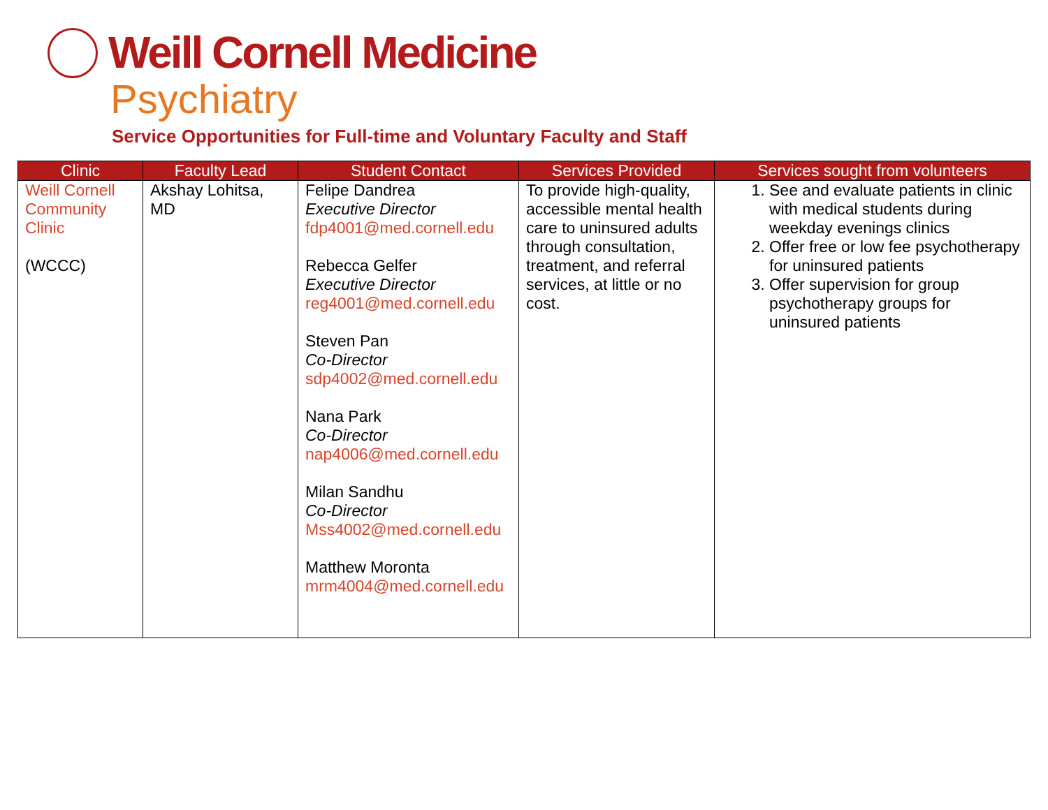Weill Cornell Medicine
Psychiatry
Service Opportunities for Full-time and Voluntary Faculty and Staff
| Clinic | Faculty Lead | Student Contact | Services Provided | Services sought from volunteers |
| --- | --- | --- | --- | --- |
| Weill Cornell Community Clinic (WCCC) | Akshay Lohitsa, MD | Felipe Dandrea Executive Director fdp4001@med.cornell.edu Rebecca Gelfer Executive Director reg4001@med.cornell.edu Steven Pan Co-Director sdp4002@med.cornell.edu Nana Park Co-Director nap4006@med.cornell.edu Milan Sandhu Co-Director Mss4002@med.cornell.edu Matthew Moronta mrm4004@med.cornell.edu | To provide high-quality, accessible mental health care to uninsured adults through consultation, treatment, and referral services, at little or no cost. | 1. See and evaluate patients in clinic with medical students during weekday evenings clinics 2. Offer free or low fee psychotherapy for uninsured patients 3. Offer supervision for group psychotherapy groups for uninsured patients |